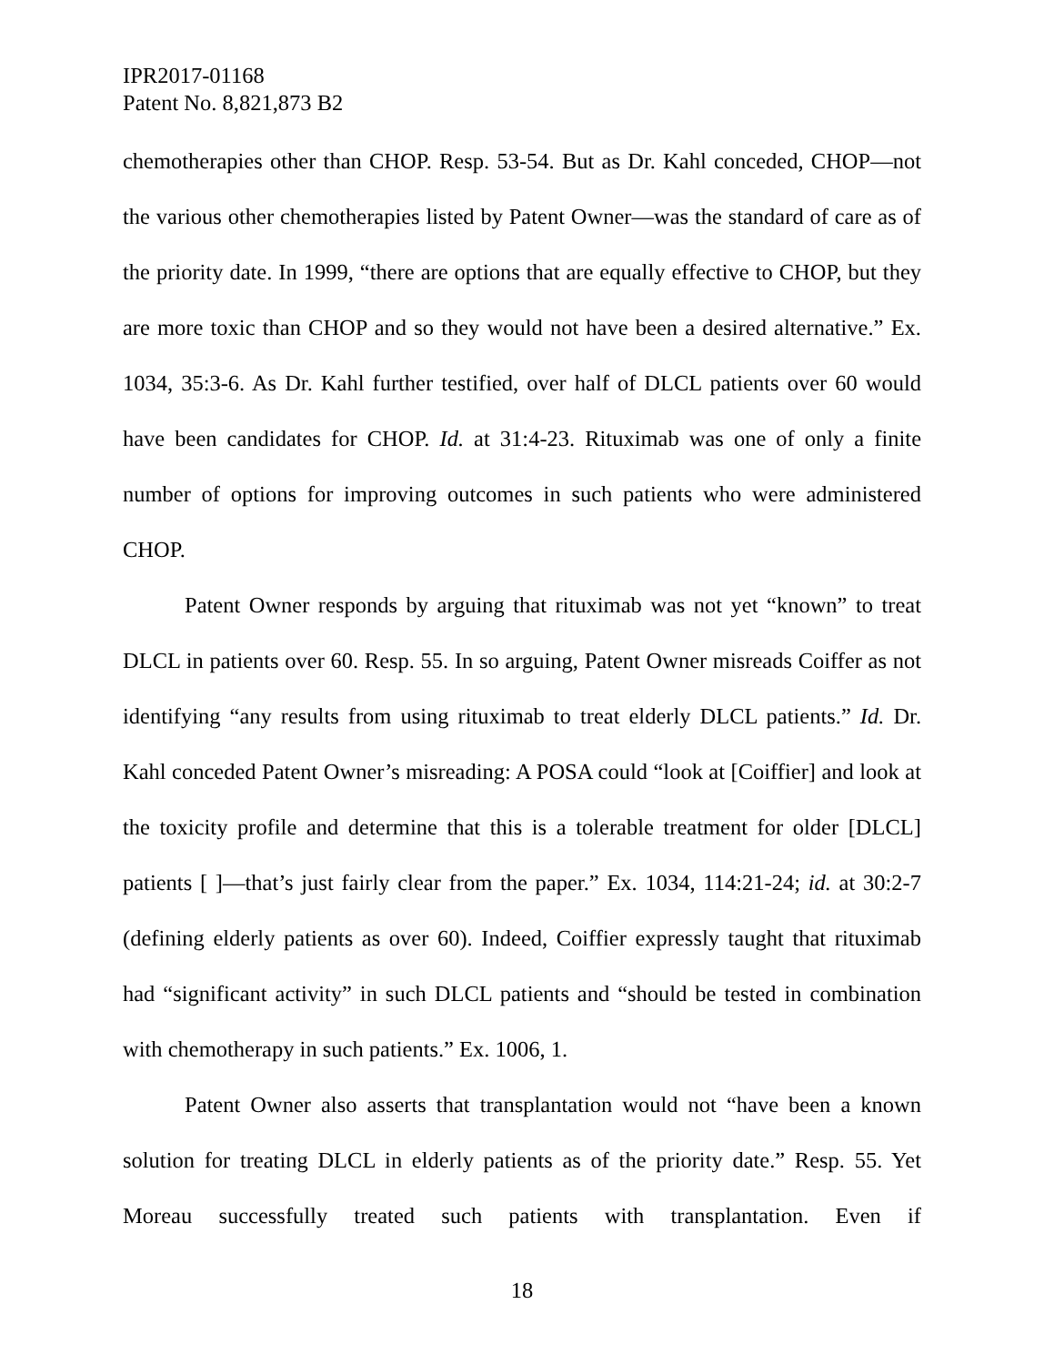IPR2017-01168
Patent No. 8,821,873 B2
chemotherapies other than CHOP. Resp. 53-54. But as Dr. Kahl conceded, CHOP—not the various other chemotherapies listed by Patent Owner—was the standard of care as of the priority date. In 1999, “there are options that are equally effective to CHOP, but they are more toxic than CHOP and so they would not have been a desired alternative.” Ex. 1034, 35:3-6. As Dr. Kahl further testified, over half of DLCL patients over 60 would have been candidates for CHOP. Id. at 31:4-23. Rituximab was one of only a finite number of options for improving outcomes in such patients who were administered CHOP.
Patent Owner responds by arguing that rituximab was not yet “known” to treat DLCL in patients over 60. Resp. 55. In so arguing, Patent Owner misreads Coiffer as not identifying “any results from using rituximab to treat elderly DLCL patients.” Id. Dr. Kahl conceded Patent Owner’s misreading: A POSA could “look at [Coiffier] and look at the toxicity profile and determine that this is a tolerable treatment for older [DLCL] patients [ ]—that’s just fairly clear from the paper.” Ex. 1034, 114:21-24; id. at 30:2-7 (defining elderly patients as over 60). Indeed, Coiffier expressly taught that rituximab had “significant activity” in such DLCL patients and “should be tested in combination with chemotherapy in such patients.” Ex. 1006, 1.
Patent Owner also asserts that transplantation would not “have been a known solution for treating DLCL in elderly patients as of the priority date.” Resp. 55. Yet Moreau successfully treated such patients with transplantation. Even if
18